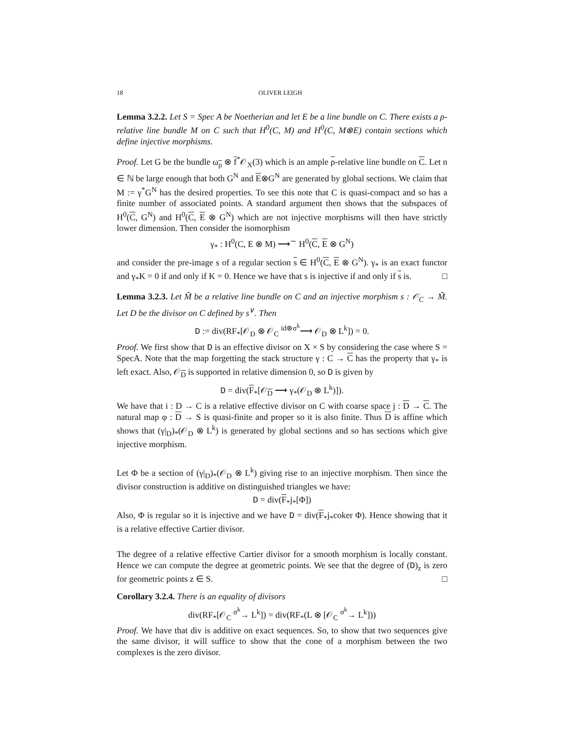18 OLIVER LEIGH
Lemma 3.2.2. Let S = Spec A be Noetherian and let E be a line bundle on C. There exists a ρ-relative line bundle M on C such that H<sup>0</sup>(C, M) and H<sup>0</sup>(C, M⊗E) contain sections which define injective morphisms.
Proof. Let G be the bundle ω<sub>ρ</sub> ⊗ f<sup>*</sup>𝒪<sub>X</sub>(3) which is an ample ρ-relative line bundle on C. Let n ∈ ℕ be large enough that both G<sup>N</sup> and E⊗G<sup>N</sup> are generated by global sections. We claim that M := γ<sup>*</sup>G<sup>N</sup> has the desired properties. To see this note that C is quasi-compact and so has a finite number of associated points. A standard argument then shows that the subspaces of H<sup>0</sup>(C, G<sup>N</sup>) and H<sup>0</sup>(C, E ⊗ G<sup>N</sup>) which are not injective morphisms will then have strictly lower dimension. Then consider the isomorphism
γ<sub>*</sub> : H<sup>0</sup>(C, E ⊗ M) ⟶<sup>∼</sup> H<sup>0</sup>(C, E ⊗ G<sup>N</sup>)
and consider the pre-image s of a regular section s ∈ H<sup>0</sup>(C, E ⊗ G<sup>N</sup>). γ<sub>*</sub> is an exact functor and γ<sub>*</sub>K = 0 if and only if K = 0. Hence we have that s is injective if and only if s is. □
Lemma 3.2.3. Let M̃ be a relative line bundle on C and an injective morphism s : 𝒪<sub>C</sub> → M̃. Let D be the divisor on C defined by s<sup>∨</sup>. Then
D := div(RF<sub>*</sub>[𝒪<sub>D</sub> ⊗ 𝒪<sub>C</sub> <sup>id⊗σ<sup>k</sup></sup>⟶ 𝒪<sub>D</sub> ⊗ L<sup>k</sup>]) = 0.
Proof. We first show that D is an effective divisor on X × S by considering the case where S = SpecA. Note that the map forgetting the stack structure γ : C → C has the property that γ<sub>*</sub> is left exact. Also, 𝒪<sub>D</sub> is supported in relative dimension 0, so D is given by
D = div(F<sub>*</sub>[𝒪<sub>D</sub> ⟶ γ<sub>*</sub>(𝒪<sub>D</sub> ⊗ L<sup>k</sup>)]).
We have that i : D → C is a relative effective divisor on C with coarse space j : D → C. The natural map φ : D → S is quasi-finite and proper so it is also finite. Thus D is affine which shows that (γ|<sub>D</sub>)<sub>*</sub>(𝒪<sub>D</sub> ⊗ L<sup>k</sup>) is generated by global sections and so has sections which give injective morphism.
Let Φ be a section of (γ|<sub>D</sub>)<sub>*</sub>(𝒪<sub>D</sub> ⊗ L<sup>k</sup>) giving rise to an injective morphism. Then since the divisor construction is additive on distinguished triangles we have:
D = div(F<sub>*</sub>j<sub>*</sub>[Φ])
Also, Φ is regular so it is injective and we have D = div(F<sub>*</sub>j<sub>*</sub>coker Φ). Hence showing that it is a relative effective Cartier divisor.
The degree of a relative effective Cartier divisor for a smooth morphism is locally constant. Hence we can compute the degree at geometric points. We see that the degree of (D)<sub>z</sub> is zero for geometric points z ∈ S. □
Corollary 3.2.4. There is an equality of divisors
div(RF<sub>*</sub>[𝒪<sub>C</sub> <sup>σ<sup>k</sup></sup>→ L<sup>k</sup>]) = div(RF<sub>*</sub>(L ⊗ [𝒪<sub>C</sub> <sup>σ<sup>k</sup></sup>→ L<sup>k</sup>]))
Proof. We have that div is additive on exact sequences. So, to show that two sequences give the same divisor, it will suffice to show that the cone of a morphism between the two complexes is the zero divisor.